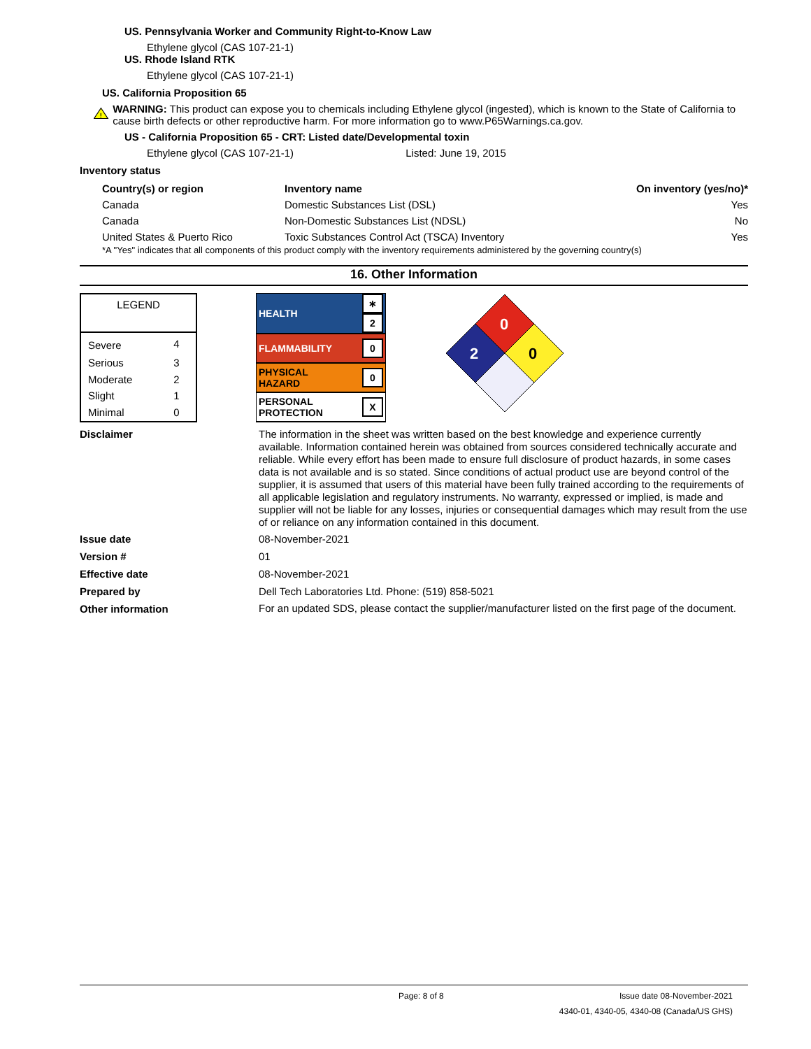US. Pennsylvania Worker and Community Right-to-Know Law
Ethylene glycol (CAS 107-21-1)
US. Rhode Island RTK
Ethylene glycol (CAS 107-21-1)
US. California Proposition 65
!
WARNING: This product can expose you to chemicals including Ethylene glycol (ingested), which is known to the State of California to cause birth defects or other reproductive harm. For more information go to www.P65Warnings.ca.gov.
US - California Proposition 65 - CRT: Listed date/Developmental toxin
Ethylene glycol (CAS 107-21-1) Listed: June 19, 2015
Inventory status
| Country(s) or region | Inventory name | On inventory (yes/no)* |
| --- | --- | --- |
| Canada | Domestic Substances List (DSL) | Yes |
| Canada | Non-Domestic Substances List (NDSL) | No |
| United States & Puerto Rico | Toxic Substances Control Act (TSCA) Inventory | Yes |
*A "Yes" indicates that all components of this product comply with the inventory requirements administered by the governing country(s)
16. Other Information
| LEGEND | |
| Severe | 4 |
| Serious | 3 |
| Moderate | 2 |
| Slight | 1 |
| Minimal | 0 |
| HEALTH | ∗ 2 |
| FLAMMABILITY | 0 |
| PHYSICAL HAZARD | 0 |
| PERSONAL PROTECTION | X |
0
2
0
Disclaimer
The information in the sheet was written based on the best knowledge and experience currently available. Information contained herein was obtained from sources considered technically accurate and reliable. While every effort has been made to ensure full disclosure of product hazards, in some cases data is not available and is so stated. Since conditions of actual product use are beyond control of the supplier, it is assumed that users of this material have been fully trained according to the requirements of all applicable legislation and regulatory instruments. No warranty, expressed or implied, is made and supplier will not be liable for any losses, injuries or consequential damages which may result from the use of or reliance on any information contained in this document.
Issue date 08-November-2021
Version # 01
Effective date 08-November-2021
Prepared by Dell Tech Laboratories Ltd. Phone: (519) 858-5021
Other information
For an updated SDS, please contact the supplier/manufacturer listed on the first page of the document.
Page: 8 of 8 Issue date 08-November-2021
4340-01, 4340-05, 4340-08 (Canada/US GHS)